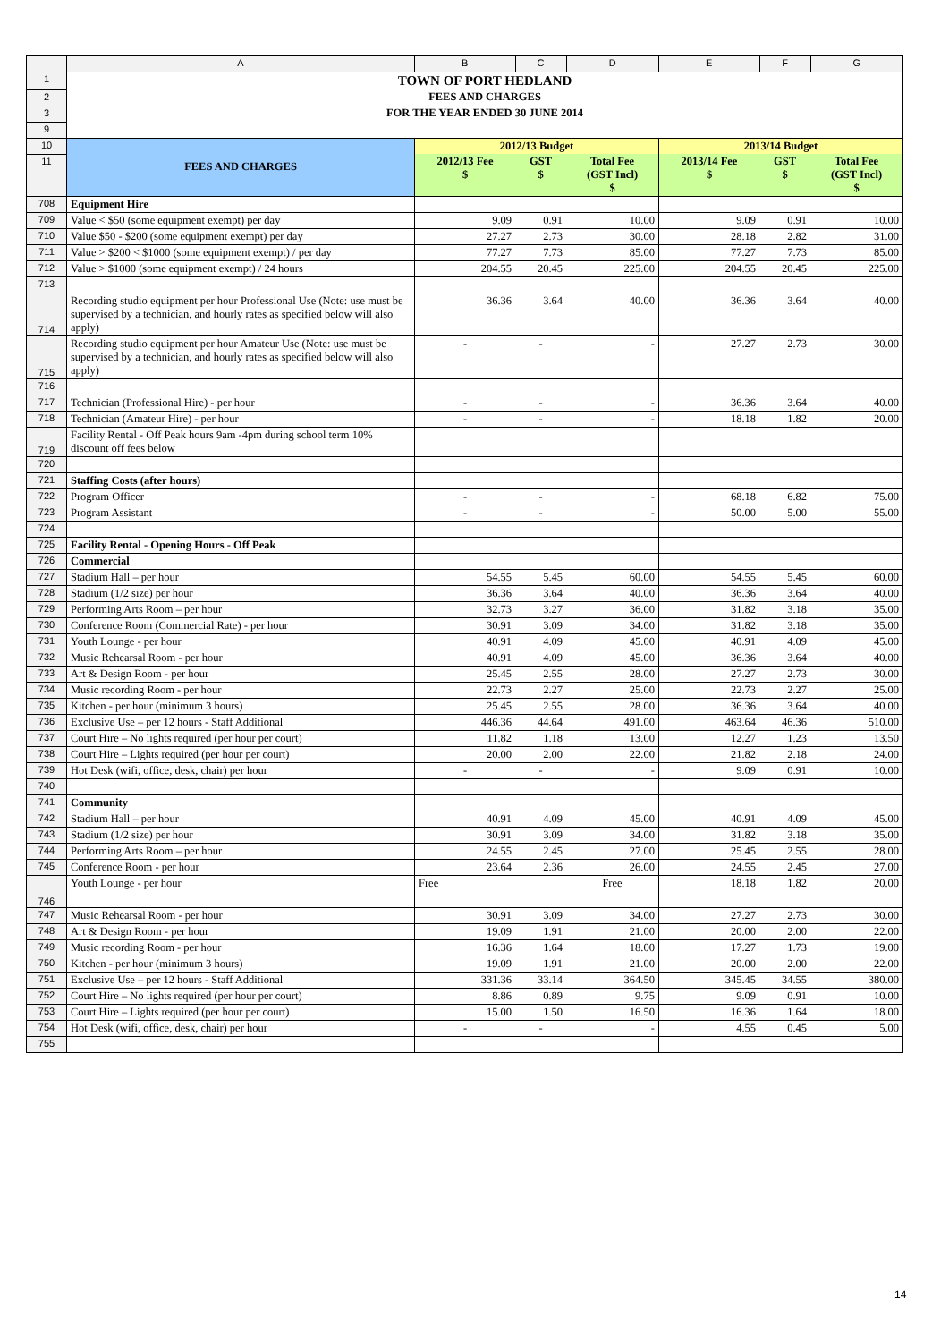| | A | B | C | D | E | F | G |
| 1 | TOWN OF PORT HEDLAND | | | | | | |
| 2 | FEES AND CHARGES | | | | | | |
| 3 | FOR THE YEAR ENDED 30 JUNE 2014 | | | | | | |
| 9 | | | | | | | |
| 10 | FEES AND CHARGES | 2012/13 Budget | | | 2013/14 Budget | | |
| 11 | | 2012/13 Fee $ | GST $ | Total Fee (GST Incl) $ | 2013/14 Fee $ | GST $ | Total Fee (GST Incl) $ |
| 708 | Equipment Hire | | | | | | |
| 709 | Value < $50 (some equipment exempt) per day | 9.09 | 0.91 | 10.00 | 9.09 | 0.91 | 10.00 |
| 710 | Value $50 - $200 (some equipment exempt) per day | 27.27 | 2.73 | 30.00 | 28.18 | 2.82 | 31.00 |
| 711 | Value > $200 < $1000 (some equipment exempt) / per day | 77.27 | 7.73 | 85.00 | 77.27 | 7.73 | 85.00 |
| 712 | Value > $1000 (some equipment exempt) / 24 hours | 204.55 | 20.45 | 225.00 | 204.55 | 20.45 | 225.00 |
| 713 | | | | | | | |
| 714 | Recording studio equipment per hour Professional Use (Note: use must be supervised by a technician, and hourly rates as specified below will also apply) | 36.36 | 3.64 | 40.00 | 36.36 | 3.64 | 40.00 |
| 715 | Recording studio equipment per hour Amateur Use (Note: use must be supervised by a technician, and hourly rates as specified below will also apply) | - | - | - | 27.27 | 2.73 | 30.00 |
| 716 | | | | | | | |
| 717 | Technician (Professional Hire) - per hour | - | - | - | 36.36 | 3.64 | 40.00 |
| 718 | Technician (Amateur Hire) - per hour | - | - | - | 18.18 | 1.82 | 20.00 |
| 719 | Facility Rental - Off Peak hours 9am -4pm during school term 10% discount off fees below | | | | | | |
| 720 | | | | | | | |
| 721 | Staffing Costs (after hours) | | | | | | |
| 722 | Program Officer | - | - | - | 68.18 | 6.82 | 75.00 |
| 723 | Program Assistant | - | - | - | 50.00 | 5.00 | 55.00 |
| 724 | | | | | | | |
| 725 | Facility Rental - Opening Hours - Off Peak | | | | | | |
| 726 | Commercial | | | | | | |
| 727 | Stadium Hall – per hour | 54.55 | 5.45 | 60.00 | 54.55 | 5.45 | 60.00 |
| 728 | Stadium (1/2 size) per hour | 36.36 | 3.64 | 40.00 | 36.36 | 3.64 | 40.00 |
| 729 | Performing Arts Room – per hour | 32.73 | 3.27 | 36.00 | 31.82 | 3.18 | 35.00 |
| 730 | Conference Room (Commercial Rate) - per hour | 30.91 | 3.09 | 34.00 | 31.82 | 3.18 | 35.00 |
| 731 | Youth Lounge - per hour | 40.91 | 4.09 | 45.00 | 40.91 | 4.09 | 45.00 |
| 732 | Music Rehearsal Room - per hour | 40.91 | 4.09 | 45.00 | 36.36 | 3.64 | 40.00 |
| 733 | Art & Design Room - per hour | 25.45 | 2.55 | 28.00 | 27.27 | 2.73 | 30.00 |
| 734 | Music recording Room - per hour | 22.73 | 2.27 | 25.00 | 22.73 | 2.27 | 25.00 |
| 735 | Kitchen - per hour (minimum 3 hours) | 25.45 | 2.55 | 28.00 | 36.36 | 3.64 | 40.00 |
| 736 | Exclusive Use – per 12 hours - Staff Additional | 446.36 | 44.64 | 491.00 | 463.64 | 46.36 | 510.00 |
| 737 | Court Hire – No lights required (per hour per court) | 11.82 | 1.18 | 13.00 | 12.27 | 1.23 | 13.50 |
| 738 | Court Hire – Lights required (per hour per court) | 20.00 | 2.00 | 22.00 | 21.82 | 2.18 | 24.00 |
| 739 | Hot Desk (wifi, office, desk, chair) per hour | - | - | - | 9.09 | 0.91 | 10.00 |
| 740 | | | | | | | |
| 741 | Community | | | | | | |
| 742 | Stadium Hall – per hour | 40.91 | 4.09 | 45.00 | 40.91 | 4.09 | 45.00 |
| 743 | Stadium (1/2 size) per hour | 30.91 | 3.09 | 34.00 | 31.82 | 3.18 | 35.00 |
| 744 | Performing Arts Room – per hour | 24.55 | 2.45 | 27.00 | 25.45 | 2.55 | 28.00 |
| 745 | Conference Room - per hour | 23.64 | 2.36 | 26.00 | 24.55 | 2.45 | 27.00 |
| 746 | Youth Lounge - per hour | Free | | Free | 18.18 | 1.82 | 20.00 |
| 747 | Music Rehearsal Room - per hour | 30.91 | 3.09 | 34.00 | 27.27 | 2.73 | 30.00 |
| 748 | Art & Design Room - per hour | 19.09 | 1.91 | 21.00 | 20.00 | 2.00 | 22.00 |
| 749 | Music recording Room - per hour | 16.36 | 1.64 | 18.00 | 17.27 | 1.73 | 19.00 |
| 750 | Kitchen - per hour (minimum 3 hours) | 19.09 | 1.91 | 21.00 | 20.00 | 2.00 | 22.00 |
| 751 | Exclusive Use – per 12 hours - Staff Additional | 331.36 | 33.14 | 364.50 | 345.45 | 34.55 | 380.00 |
| 752 | Court Hire – No lights required (per hour per court) | 8.86 | 0.89 | 9.75 | 9.09 | 0.91 | 10.00 |
| 753 | Court Hire – Lights required (per hour per court) | 15.00 | 1.50 | 16.50 | 16.36 | 1.64 | 18.00 |
| 754 | Hot Desk (wifi, office, desk, chair) per hour | - | - | - | 4.55 | 0.45 | 5.00 |
| 755 | | | | | | | |
14